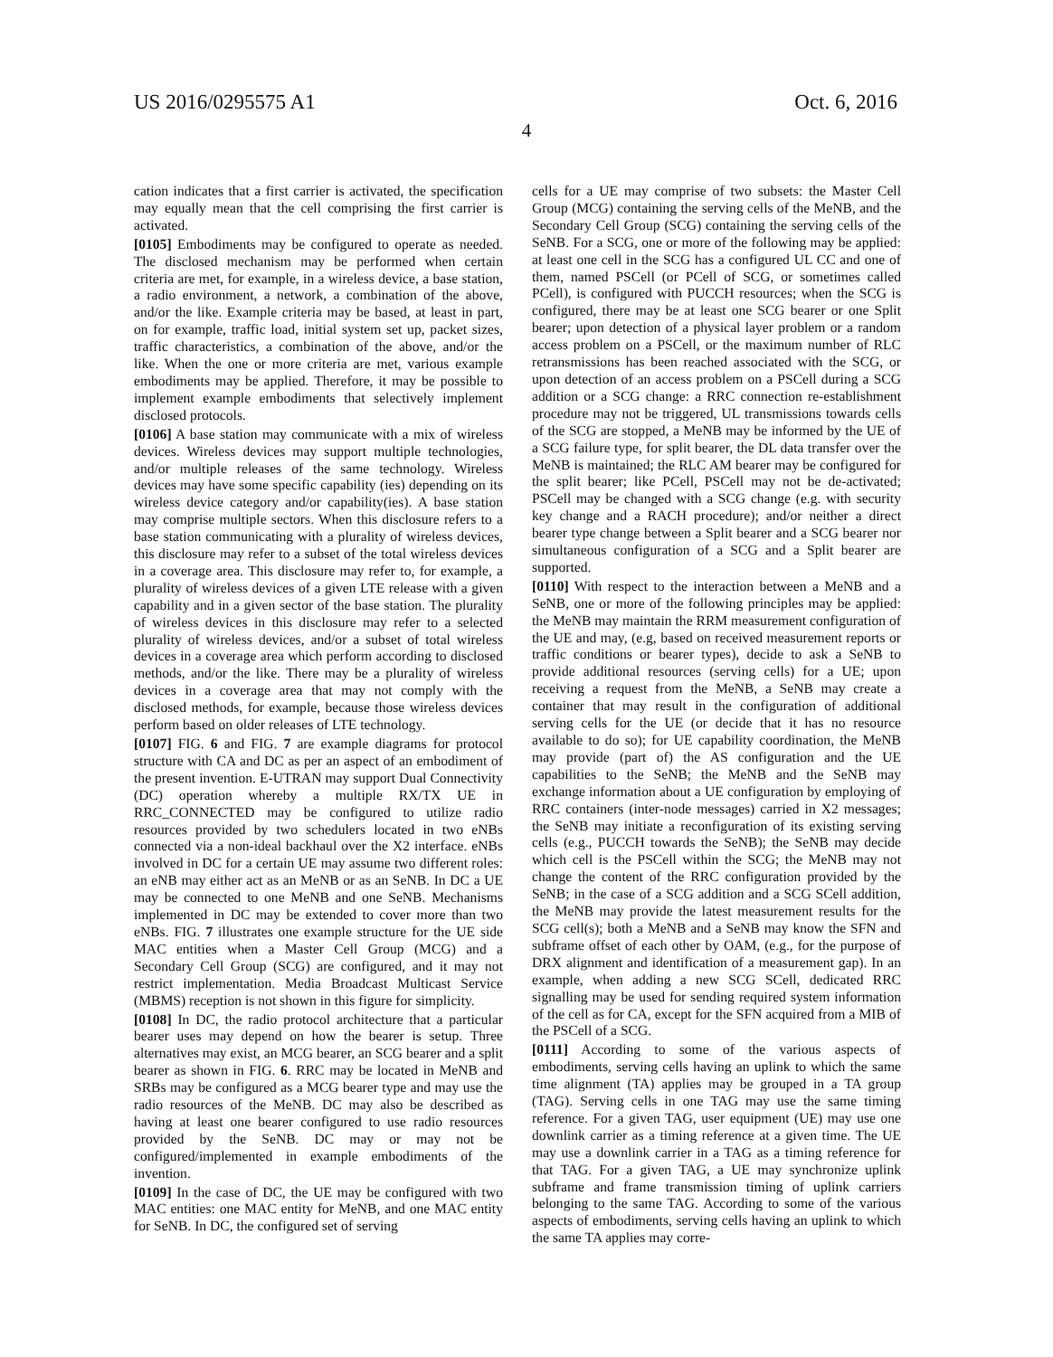US 2016/0295575 A1 Oct. 6, 2016
4
cation indicates that a first carrier is activated, the specification may equally mean that the cell comprising the first carrier is activated.
[0105] Embodiments may be configured to operate as needed. The disclosed mechanism may be performed when certain criteria are met, for example, in a wireless device, a base station, a radio environment, a network, a combination of the above, and/or the like. Example criteria may be based, at least in part, on for example, traffic load, initial system set up, packet sizes, traffic characteristics, a combination of the above, and/or the like. When the one or more criteria are met, various example embodiments may be applied. Therefore, it may be possible to implement example embodiments that selectively implement disclosed protocols.
[0106] A base station may communicate with a mix of wireless devices. Wireless devices may support multiple technologies, and/or multiple releases of the same technology. Wireless devices may have some specific capability (ies) depending on its wireless device category and/or capability(ies). A base station may comprise multiple sectors. When this disclosure refers to a base station communicating with a plurality of wireless devices, this disclosure may refer to a subset of the total wireless devices in a coverage area. This disclosure may refer to, for example, a plurality of wireless devices of a given LTE release with a given capability and in a given sector of the base station. The plurality of wireless devices in this disclosure may refer to a selected plurality of wireless devices, and/or a subset of total wireless devices in a coverage area which perform according to disclosed methods, and/or the like. There may be a plurality of wireless devices in a coverage area that may not comply with the disclosed methods, for example, because those wireless devices perform based on older releases of LTE technology.
[0107] FIG. 6 and FIG. 7 are example diagrams for protocol structure with CA and DC as per an aspect of an embodiment of the present invention. E-UTRAN may support Dual Connectivity (DC) operation whereby a multiple RX/TX UE in RRC_CONNECTED may be configured to utilize radio resources provided by two schedulers located in two eNBs connected via a non-ideal backhaul over the X2 interface. eNBs involved in DC for a certain UE may assume two different roles: an eNB may either act as an MeNB or as an SeNB. In DC a UE may be connected to one MeNB and one SeNB. Mechanisms implemented in DC may be extended to cover more than two eNBs. FIG. 7 illustrates one example structure for the UE side MAC entities when a Master Cell Group (MCG) and a Secondary Cell Group (SCG) are configured, and it may not restrict implementation. Media Broadcast Multicast Service (MBMS) reception is not shown in this figure for simplicity.
[0108] In DC, the radio protocol architecture that a particular bearer uses may depend on how the bearer is setup. Three alternatives may exist, an MCG bearer, an SCG bearer and a split bearer as shown in FIG. 6. RRC may be located in MeNB and SRBs may be configured as a MCG bearer type and may use the radio resources of the MeNB. DC may also be described as having at least one bearer configured to use radio resources provided by the SeNB. DC may or may not be configured/implemented in example embodiments of the invention.
[0109] In the case of DC, the UE may be configured with two MAC entities: one MAC entity for MeNB, and one MAC entity for SeNB. In DC, the configured set of serving
cells for a UE may comprise of two subsets: the Master Cell Group (MCG) containing the serving cells of the MeNB, and the Secondary Cell Group (SCG) containing the serving cells of the SeNB. For a SCG, one or more of the following may be applied: at least one cell in the SCG has a configured UL CC and one of them, named PSCell (or PCell of SCG, or sometimes called PCell), is configured with PUCCH resources; when the SCG is configured, there may be at least one SCG bearer or one Split bearer; upon detection of a physical layer problem or a random access problem on a PSCell, or the maximum number of RLC retransmissions has been reached associated with the SCG, or upon detection of an access problem on a PSCell during a SCG addition or a SCG change: a RRC connection re-establishment procedure may not be triggered, UL transmissions towards cells of the SCG are stopped, a MeNB may be informed by the UE of a SCG failure type, for split bearer, the DL data transfer over the MeNB is maintained; the RLC AM bearer may be configured for the split bearer; like PCell, PSCell may not be de-activated; PSCell may be changed with a SCG change (e.g. with security key change and a RACH procedure); and/or neither a direct bearer type change between a Split bearer and a SCG bearer nor simultaneous configuration of a SCG and a Split bearer are supported.
[0110] With respect to the interaction between a MeNB and a SeNB, one or more of the following principles may be applied: the MeNB may maintain the RRM measurement configuration of the UE and may, (e.g, based on received measurement reports or traffic conditions or bearer types), decide to ask a SeNB to provide additional resources (serving cells) for a UE; upon receiving a request from the MeNB, a SeNB may create a container that may result in the configuration of additional serving cells for the UE (or decide that it has no resource available to do so); for UE capability coordination, the MeNB may provide (part of) the AS configuration and the UE capabilities to the SeNB; the MeNB and the SeNB may exchange information about a UE configuration by employing of RRC containers (inter-node messages) carried in X2 messages; the SeNB may initiate a reconfiguration of its existing serving cells (e.g., PUCCH towards the SeNB); the SeNB may decide which cell is the PSCell within the SCG; the MeNB may not change the content of the RRC configuration provided by the SeNB; in the case of a SCG addition and a SCG SCell addition, the MeNB may provide the latest measurement results for the SCG cell(s); both a MeNB and a SeNB may know the SFN and subframe offset of each other by OAM, (e.g., for the purpose of DRX alignment and identification of a measurement gap). In an example, when adding a new SCG SCell, dedicated RRC signalling may be used for sending required system information of the cell as for CA, except for the SFN acquired from a MIB of the PSCell of a SCG.
[0111] According to some of the various aspects of embodiments, serving cells having an uplink to which the same time alignment (TA) applies may be grouped in a TA group (TAG). Serving cells in one TAG may use the same timing reference. For a given TAG, user equipment (UE) may use one downlink carrier as a timing reference at a given time. The UE may use a downlink carrier in a TAG as a timing reference for that TAG. For a given TAG, a UE may synchronize uplink subframe and frame transmission timing of uplink carriers belonging to the same TAG. According to some of the various aspects of embodiments, serving cells having an uplink to which the same TA applies may corre-